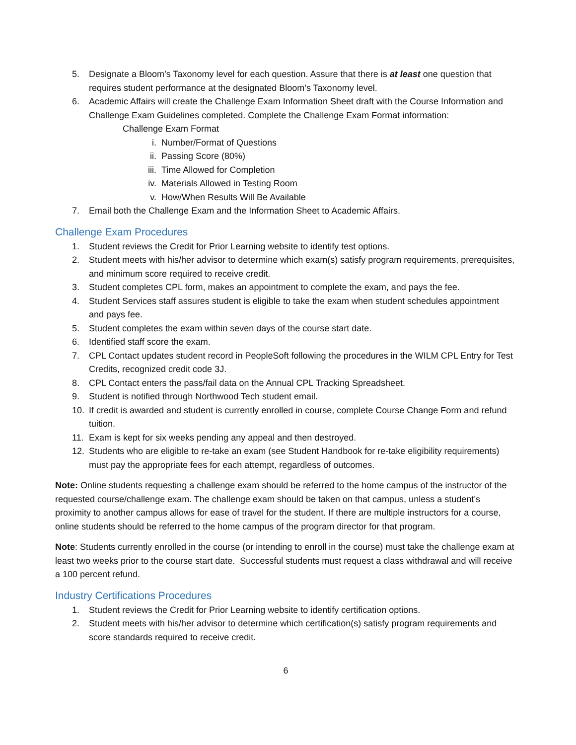5. Designate a Bloom’s Taxonomy level for each question. Assure that there is at least one question that requires student performance at the designated Bloom’s Taxonomy level.
6. Academic Affairs will create the Challenge Exam Information Sheet draft with the Course Information and Challenge Exam Guidelines completed. Complete the Challenge Exam Format information:
Challenge Exam Format
i. Number/Format of Questions
ii. Passing Score (80%)
iii. Time Allowed for Completion
iv. Materials Allowed in Testing Room
v. How/When Results Will Be Available
7. Email both the Challenge Exam and the Information Sheet to Academic Affairs.
Challenge Exam Procedures
1. Student reviews the Credit for Prior Learning website to identify test options.
2. Student meets with his/her advisor to determine which exam(s) satisfy program requirements, prerequisites, and minimum score required to receive credit.
3. Student completes CPL form, makes an appointment to complete the exam, and pays the fee.
4. Student Services staff assures student is eligible to take the exam when student schedules appointment and pays fee.
5. Student completes the exam within seven days of the course start date.
6. Identified staff score the exam.
7. CPL Contact updates student record in PeopleSoft following the procedures in the WILM CPL Entry for Test Credits, recognized credit code 3J.
8. CPL Contact enters the pass/fail data on the Annual CPL Tracking Spreadsheet.
9. Student is notified through Northwood Tech student email.
10. If credit is awarded and student is currently enrolled in course, complete Course Change Form and refund tuition.
11. Exam is kept for six weeks pending any appeal and then destroyed.
12. Students who are eligible to re-take an exam (see Student Handbook for re-take eligibility requirements) must pay the appropriate fees for each attempt, regardless of outcomes.
Note: Online students requesting a challenge exam should be referred to the home campus of the instructor of the requested course/challenge exam. The challenge exam should be taken on that campus, unless a student’s proximity to another campus allows for ease of travel for the student. If there are multiple instructors for a course, online students should be referred to the home campus of the program director for that program.
Note: Students currently enrolled in the course (or intending to enroll in the course) must take the challenge exam at least two weeks prior to the course start date. Successful students must request a class withdrawal and will receive a 100 percent refund.
Industry Certifications Procedures
1. Student reviews the Credit for Prior Learning website to identify certification options.
2. Student meets with his/her advisor to determine which certification(s) satisfy program requirements and score standards required to receive credit.
6